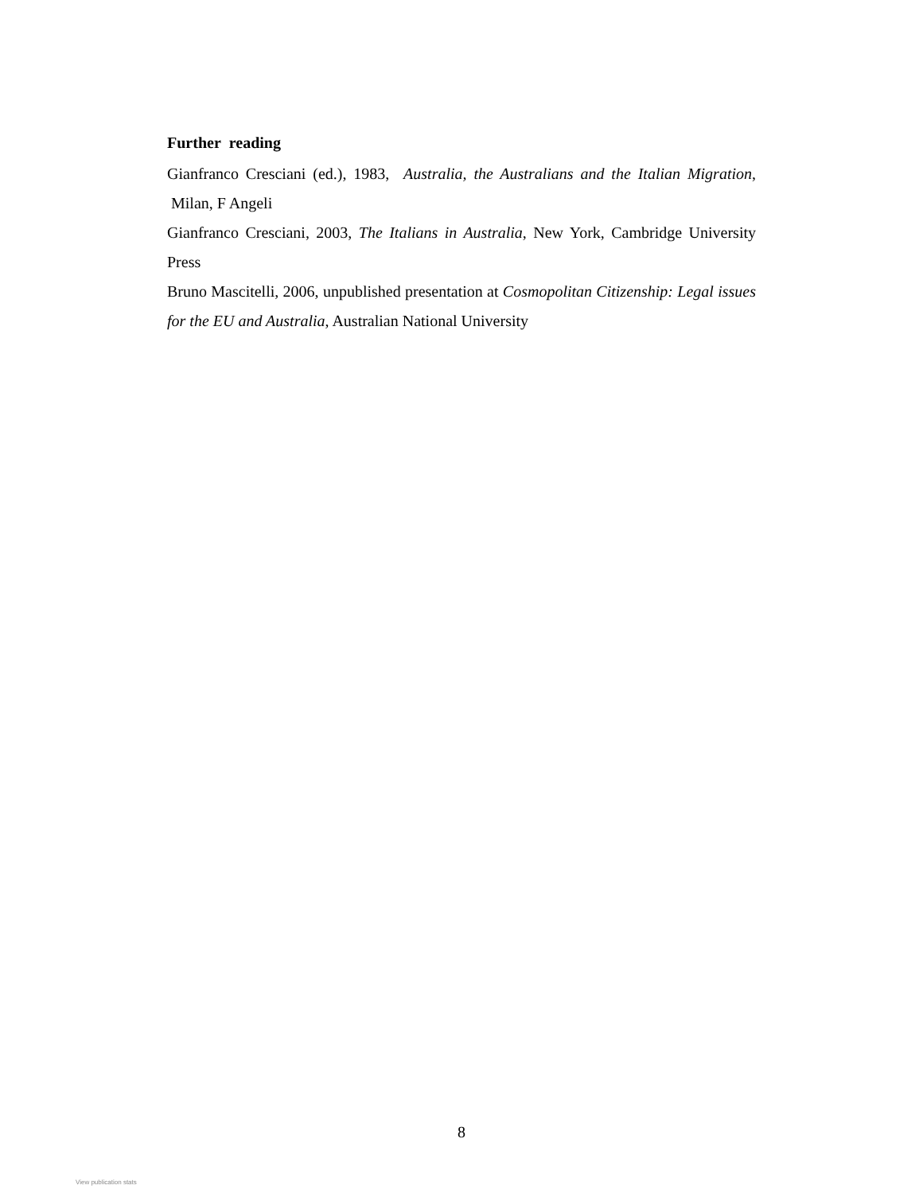Further reading
Gianfranco Cresciani (ed.), 1983, Australia, the Australians and the Italian Migration, Milan, F Angeli
Gianfranco Cresciani, 2003, The Italians in Australia, New York, Cambridge University Press
Bruno Mascitelli, 2006, unpublished presentation at Cosmopolitan Citizenship: Legal issues for the EU and Australia, Australian National University
8
View publication stats